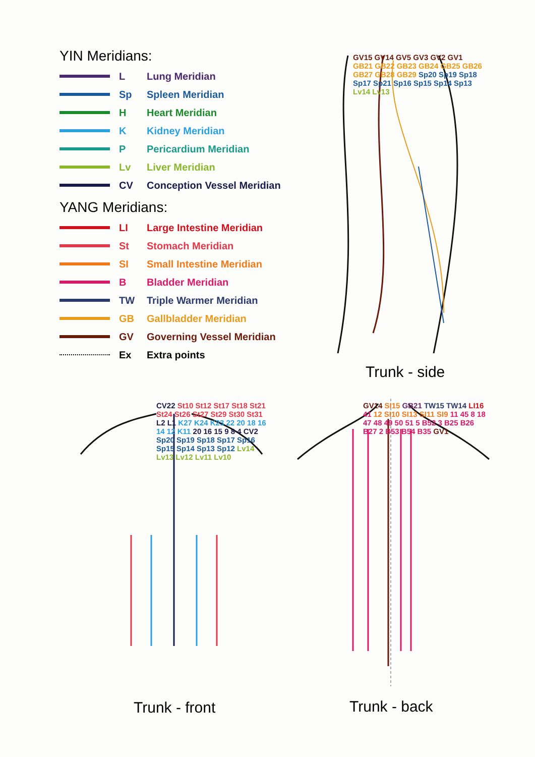YIN Meridians:
L Lung Meridian
Sp Spleen Meridian
H Heart Meridian
K Kidney Meridian
P Pericardium Meridian
Lv Liver Meridian
CV Conception Vessel Meridian
YANG Meridians:
LI Large Intestine Meridian
St Stomach Meridian
SI Small Intestine Meridian
B Bladder Meridian
TW Triple Warmer Meridian
GB Gallbladder Meridian
GV Governing Vessel Meridian
Ex Extra points
GV15 GV14 GV5 GV3 GV2 GV1 GB21 GB22 GB23 GB24 GB25 GB26 GB27 GB28 GB29 Sp20 Sp19 Sp18 Sp17 Sp21 Sp16 Sp15 Sp14 Sp13 Lv14 Lv13
Trunk - side
CV22 St10 St12 St17 St18 St21 St24 St26 St27 St29 St30 St31 L2 L1 K27 K24 K23 22 20 18 16 14 12 K11 20 16 15 9 8 4 CV2 Sp20 Sp19 Sp18 Sp17 Sp16 Sp15 Sp14 Sp13 Sp12 Lv14 Lv13 Lv12 Lv11 Lv10
Trunk - front
GV14 SI15 GB21 TW15 TW14 LI16 41 12 SI10 SI13 SI11 SI9 11 45 8 18 47 48 49 50 51 5 B52 3 B25 B26 B27 2 B53 B54 B35 GV1
Trunk - back